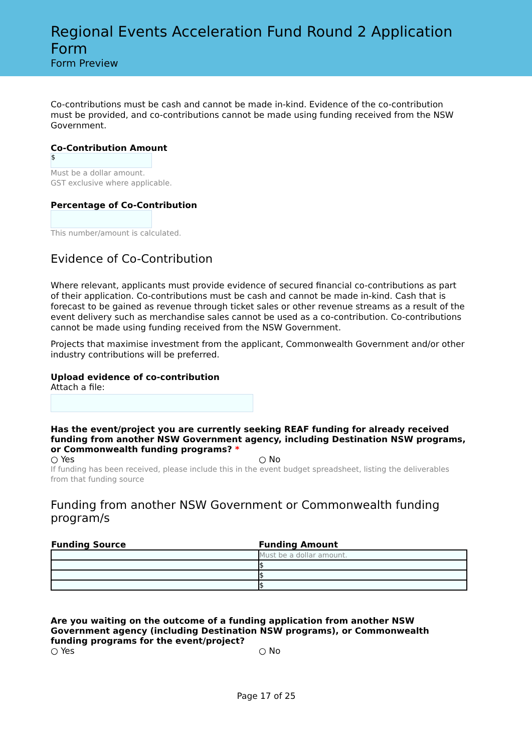Regional Events Acceleration Fund Round 2 Application Form
Form Preview
Co-contributions must be cash and cannot be made in-kind. Evidence of the co-contribution must be provided, and co-contributions cannot be made using funding received from the NSW Government.
Co-Contribution Amount
$
Must be a dollar amount.
GST exclusive where applicable.
Percentage of Co-Contribution
This number/amount is calculated.
Evidence of Co-Contribution
Where relevant, applicants must provide evidence of secured financial co-contributions as part of their application. Co-contributions must be cash and cannot be made in-kind. Cash that is forecast to be gained as revenue through ticket sales or other revenue streams as a result of the event delivery such as merchandise sales cannot be used as a co-contribution. Co-contributions cannot be made using funding received from the NSW Government.
Projects that maximise investment from the applicant, Commonwealth Government and/or other industry contributions will be preferred.
Upload evidence of co-contribution
Attach a file:
Has the event/project you are currently seeking REAF funding for already received funding from another NSW Government agency, including Destination NSW programs, or Commonwealth funding programs? *
○ Yes ○ No
If funding has been received, please include this in the event budget spreadsheet, listing the deliverables from that funding source
Funding from another NSW Government or Commonwealth funding program/s
| Funding Source | Funding Amount |
| --- | --- |
| | Must be a dollar amount. |
| | $ |
| | $ |
| | $ |
Are you waiting on the outcome of a funding application from another NSW Government agency (including Destination NSW programs), or Commonwealth funding programs for the event/project?
○ Yes ○ No
Page 17 of 25